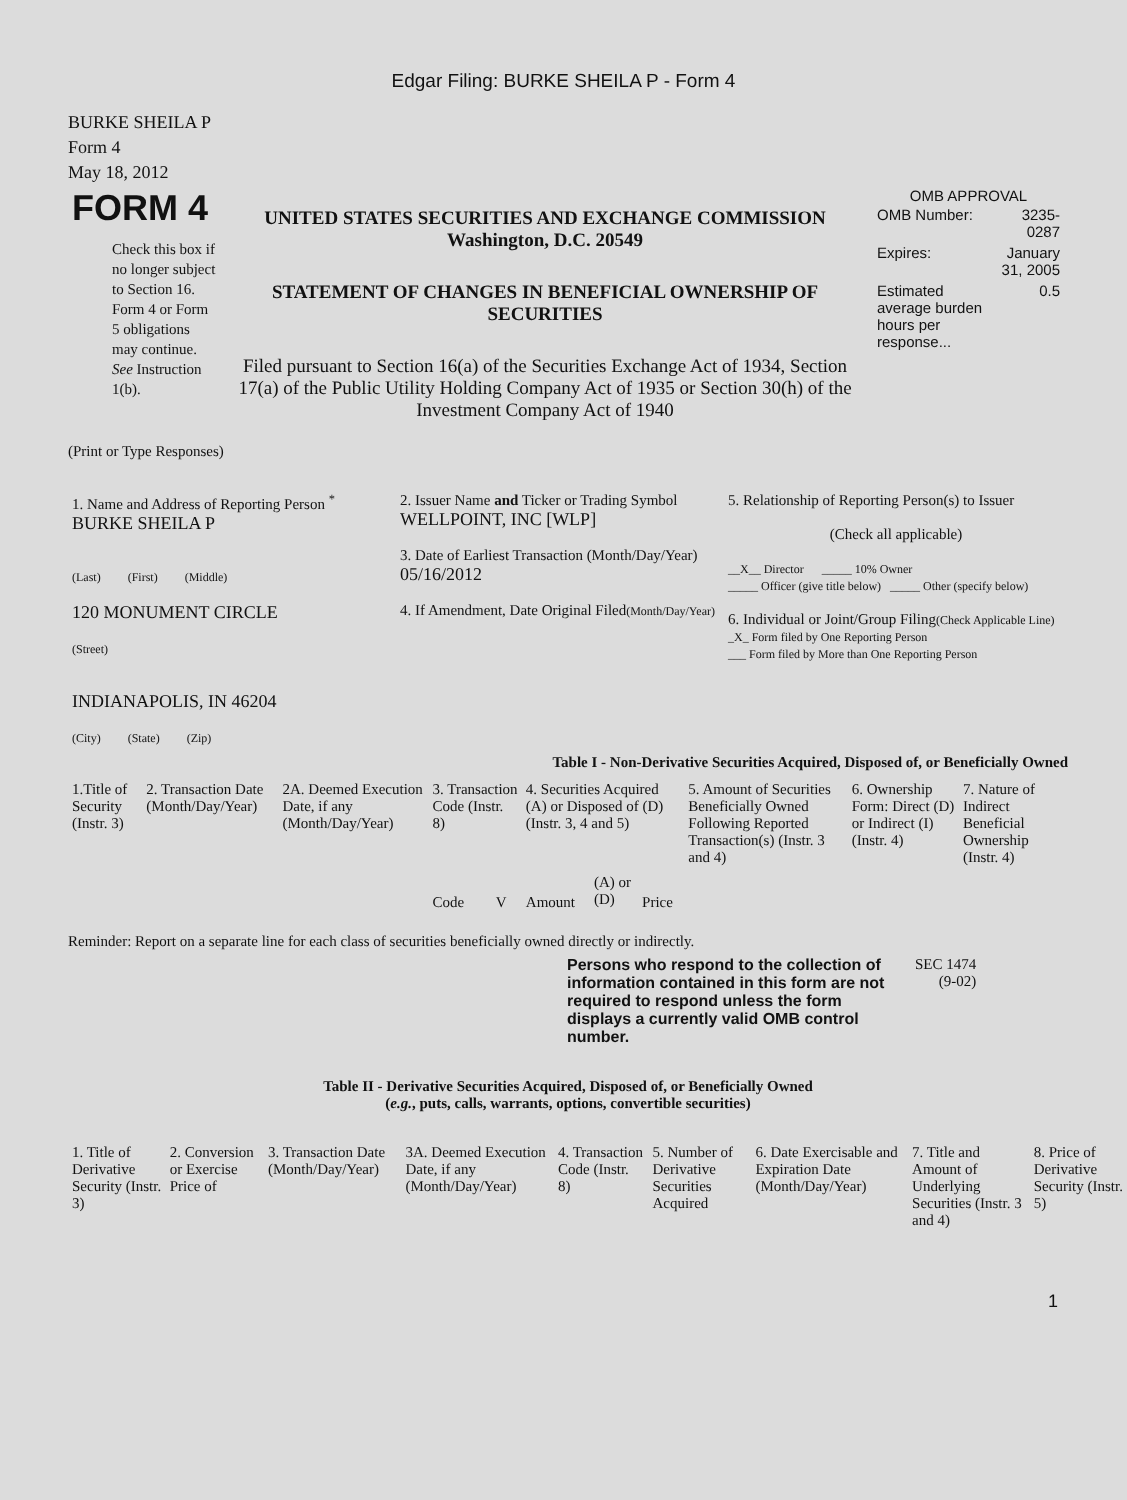Edgar Filing: BURKE SHEILA P - Form 4
BURKE SHEILA P
Form 4
May 18, 2012
| FORM 4 Check this box if no longer subject to Section 16. Form 4 or Form 5 obligations may continue. See Instruction 1(b). | UNITED STATES SECURITIES AND EXCHANGE COMMISSION Washington, D.C. 20549 STATEMENT OF CHANGES IN BENEFICIAL OWNERSHIP OF SECURITIES Filed pursuant to Section 16(a) of the Securities Exchange Act of 1934, Section 17(a) of the Public Utility Holding Company Act of 1935 or Section 30(h) of the Investment Company Act of 1940 | OMB APPROVAL / OMB Number: / 3235-0287 / / Expires: / January 31, 2005 / / Estimated average burden hours per response... / 0.5 / |
(Print or Type Responses)
| 1. Name and Address of Reporting Person <sup>*</sup> BURKE SHEILA P (Last) (First) (Middle) 120 MONUMENT CIRCLE (Street) INDIANAPOLIS, IN 46204 (City) (State) (Zip) | 2. Issuer Name and Ticker or Trading Symbol WELLPOINT, INC [WLP] 3. Date of Earliest Transaction (Month/Day/Year) 05/16/2012 4. If Amendment, Date Original Filed (Month/Day/Year) | 5. Relationship of Reporting Person(s) to Issuer (Check all applicable) __X__ Director _____ 10% Owner _____ Officer (give title below) _____ Other (specify below) 6. Individual or Joint/Group Filing (Check Applicable Line) _X_ Form filed by One Reporting Person ___ Form filed by More than One Reporting Person |
Table I - Non-Derivative Securities Acquired, Disposed of, or Beneficially Owned
| 1.Title of Security (Instr. 3) | 2. Transaction Date (Month/Day/Year) | 2A. Deemed Execution Date, if any (Month/Day/Year) | 3. Transaction Code (Instr. 8) | | 4. Securities Acquired (A) or Disposed of (D) (Instr. 3, 4 and 5) | | | 5. Amount of Securities Beneficially Owned Following Reported Transaction(s) (Instr. 3 and 4) | 6. Ownership Form: Direct (D) or Indirect (I) (Instr. 4) | 7. Nature of Indirect Beneficial Ownership (Instr. 4) |
| --- | --- | --- | --- | --- | --- | --- | --- | --- | --- | --- |
| | | | Code | V | Amount | (A) or (D) | Price | | | |
Reminder: Report on a separate line for each class of securities beneficially owned directly or indirectly.
| Persons who respond to the collection of information contained in this form are not required to respond unless the form displays a currently valid OMB control number. | SEC 1474 (9-02) |
Table II - Derivative Securities Acquired, Disposed of, or Beneficially Owned
(e.g., puts, calls, warrants, options, convertible securities)
| 1. Title of Derivative Security (Instr. 3) | 2. Conversion or Exercise Price of | 3. Transaction Date (Month/Day/Year) | 3A. Deemed Execution Date, if any (Month/Day/Year) | 4. Transaction Code (Instr. 8) | 5. Number of Derivative Securities Acquired | 6. Date Exercisable and Expiration Date (Month/Day/Year) | 7. Title and Amount of Underlying Securities (Instr. 3 and 4) | 8. Price of Derivative Security (Instr. 5) |
| --- | --- | --- | --- | --- | --- | --- | --- | --- |
1